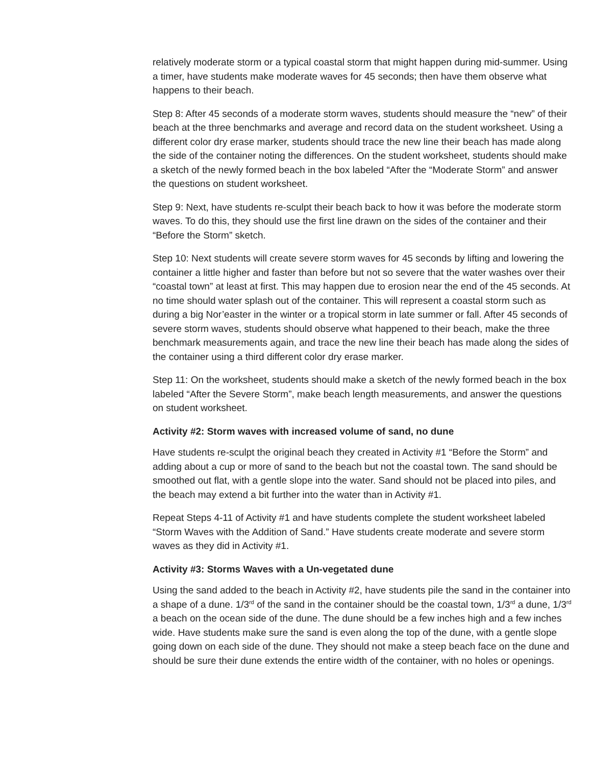relatively moderate storm or a typical coastal storm that might happen during mid-summer. Using a timer, have students make moderate waves for 45 seconds; then have them observe what happens to their beach.
Step 8: After 45 seconds of a moderate storm waves, students should measure the “new” of their beach at the three benchmarks and average and record data on the student worksheet. Using a different color dry erase marker, students should trace the new line their beach has made along the side of the container noting the differences. On the student worksheet, students should make a sketch of the newly formed beach in the box labeled “After the “Moderate Storm” and answer the questions on student worksheet.
Step 9: Next, have students re-sculpt their beach back to how it was before the moderate storm waves. To do this, they should use the first line drawn on the sides of the container and their “Before the Storm” sketch.
Step 10: Next students will create severe storm waves for 45 seconds by lifting and lowering the container a little higher and faster than before but not so severe that the water washes over their “coastal town” at least at first. This may happen due to erosion near the end of the 45 seconds. At no time should water splash out of the container. This will represent a coastal storm such as during a big Nor’easter in the winter or a tropical storm in late summer or fall. After 45 seconds of severe storm waves, students should observe what happened to their beach, make the three benchmark measurements again, and trace the new line their beach has made along the sides of the container using a third different color dry erase marker.
Step 11: On the worksheet, students should make a sketch of the newly formed beach in the box labeled “After the Severe Storm”, make beach length measurements, and answer the questions on student worksheet.
Activity #2: Storm waves with increased volume of sand, no dune
Have students re-sculpt the original beach they created in Activity #1 “Before the Storm” and adding about a cup or more of sand to the beach but not the coastal town. The sand should be smoothed out flat, with a gentle slope into the water. Sand should not be placed into piles, and the beach may extend a bit further into the water than in Activity #1.
Repeat Steps 4-11 of Activity #1 and have students complete the student worksheet labeled “Storm Waves with the Addition of Sand.” Have students create moderate and severe storm waves as they did in Activity #1.
Activity #3: Storms Waves with a Un-vegetated dune
Using the sand added to the beach in Activity #2, have students pile the sand in the container into a shape of a dune. 1/3<sup>rd</sup> of the sand in the container should be the coastal town, 1/3<sup>rd</sup> a dune, 1/3<sup>rd</sup> a beach on the ocean side of the dune. The dune should be a few inches high and a few inches wide. Have students make sure the sand is even along the top of the dune, with a gentle slope going down on each side of the dune. They should not make a steep beach face on the dune and should be sure their dune extends the entire width of the container, with no holes or openings.